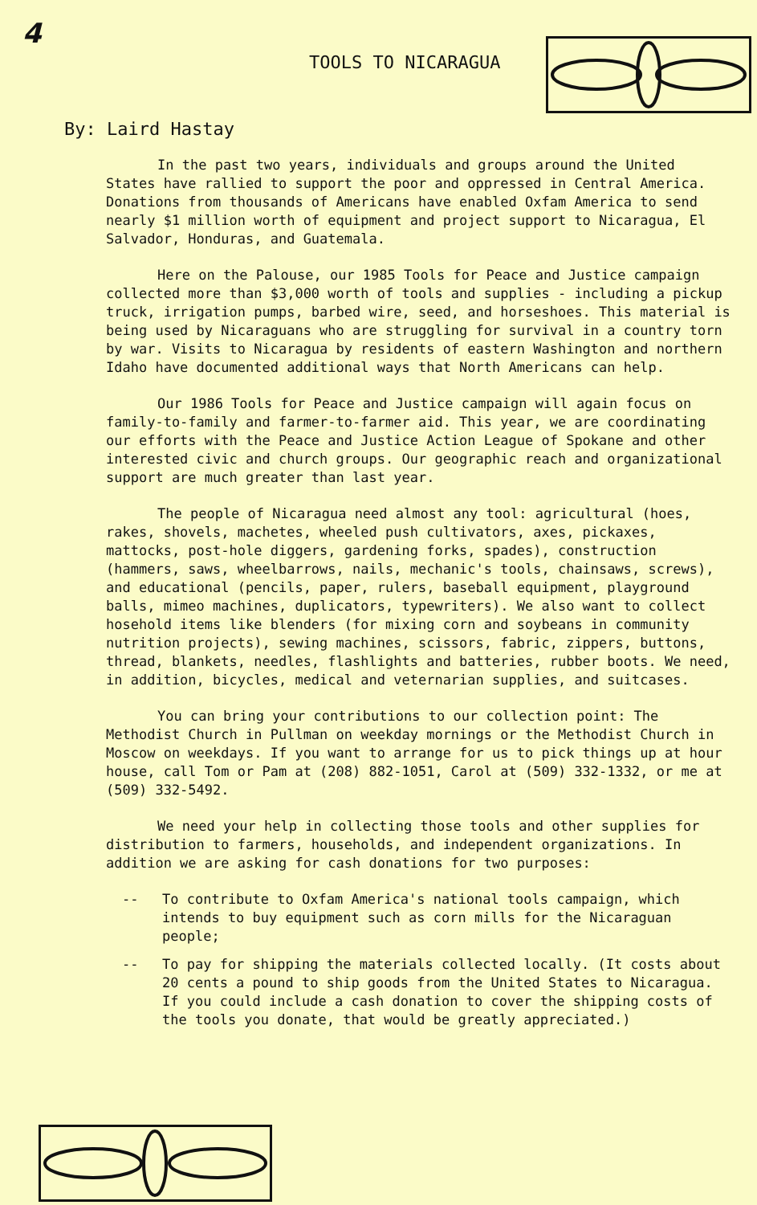4
TOOLS TO NICARAGUA
By: Laird Hastay
In the past two years, individuals and groups around the United States have rallied to support the poor and oppressed in Central America. Donations from thousands of Americans have enabled Oxfam America to send nearly $1 million worth of equipment and project support to Nicaragua, El Salvador, Honduras, and Guatemala.
Here on the Palouse, our 1985 Tools for Peace and Justice campaign collected more than $3,000 worth of tools and supplies - including a pickup truck, irrigation pumps, barbed wire, seed, and horseshoes. This material is being used by Nicaraguans who are struggling for survival in a country torn by war. Visits to Nicaragua by residents of eastern Washington and northern Idaho have documented additional ways that North Americans can help.
Our 1986 Tools for Peace and Justice campaign will again focus on family-to-family and farmer-to-farmer aid. This year, we are coordinating our efforts with the Peace and Justice Action League of Spokane and other interested civic and church groups. Our geographic reach and organizational support are much greater than last year.
The people of Nicaragua need almost any tool: agricultural (hoes, rakes, shovels, machetes, wheeled push cultivators, axes, pickaxes, mattocks, post-hole diggers, gardening forks, spades), construction (hammers, saws, wheelbarrows, nails, mechanic's tools, chainsaws, screws), and educational (pencils, paper, rulers, baseball equipment, playground balls, mimeo machines, duplicators, typewriters). We also want to collect hosehold items like blenders (for mixing corn and soybeans in community nutrition projects), sewing machines, scissors, fabric, zippers, buttons, thread, blankets, needles, flashlights and batteries, rubber boots. We need, in addition, bicycles, medical and veternarian supplies, and suitcases.
You can bring your contributions to our collection point: The Methodist Church in Pullman on weekday mornings or the Methodist Church in Moscow on weekdays. If you want to arrange for us to pick things up at hour house, call Tom or Pam at (208) 882-1051, Carol at (509) 332-1332, or me at (509) 332-5492.
We need your help in collecting those tools and other supplies for distribution to farmers, households, and independent organizations. In addition we are asking for cash donations for two purposes:
-- To contribute to Oxfam America's national tools campaign, which intends to buy equipment such as corn mills for the Nicaraguan people;
-- To pay for shipping the materials collected locally. (It costs about 20 cents a pound to ship goods from the United States to Nicaragua. If you could include a cash donation to cover the shipping costs of the tools you donate, that would be greatly appreciated.)